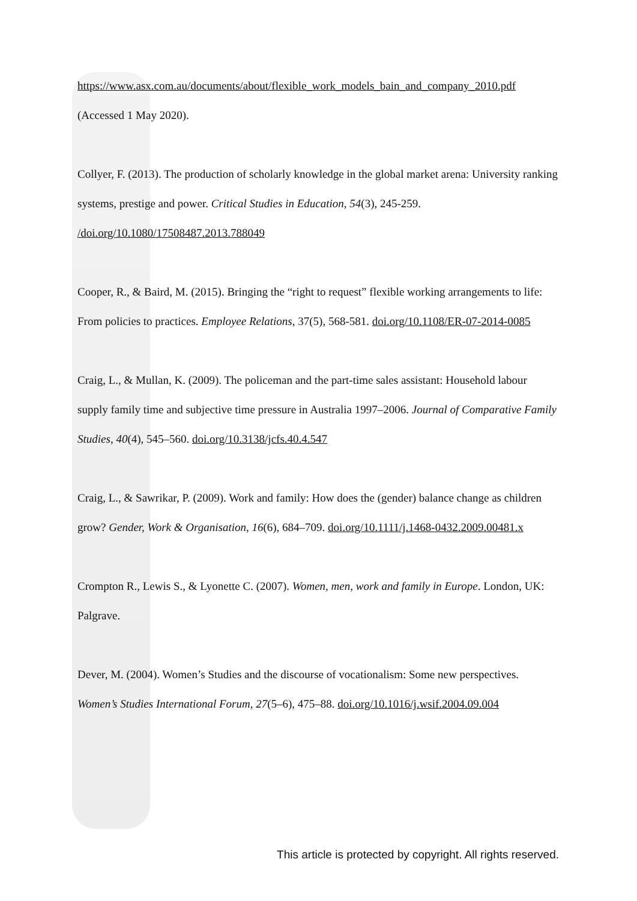https://www.asx.com.au/documents/about/flexible_work_models_bain_and_company_2010.pdf (Accessed 1 May 2020).
Collyer, F. (2013). The production of scholarly knowledge in the global market arena: University ranking systems, prestige and power. Critical Studies in Education, 54(3), 245-259. /doi.org/10.1080/17508487.2013.788049
Cooper, R., & Baird, M. (2015). Bringing the “right to request” flexible working arrangements to life: From policies to practices. Employee Relations, 37(5), 568-581. doi.org/10.1108/ER-07-2014-0085
Craig, L., & Mullan, K. (2009). The policeman and the part-time sales assistant: Household labour supply family time and subjective time pressure in Australia 1997–2006. Journal of Comparative Family Studies, 40(4), 545–560. doi.org/10.3138/jcfs.40.4.547
Craig, L., & Sawrikar, P. (2009). Work and family: How does the (gender) balance change as children grow? Gender, Work & Organisation, 16(6), 684–709. doi.org/10.1111/j.1468-0432.2009.00481.x
Crompton R., Lewis S., & Lyonette C. (2007). Women, men, work and family in Europe. London, UK: Palgrave.
Dever, M. (2004). Women’s Studies and the discourse of vocationalism: Some new perspectives. Women’s Studies International Forum, 27(5–6), 475–88. doi.org/10.1016/j.wsif.2004.09.004
This article is protected by copyright. All rights reserved.